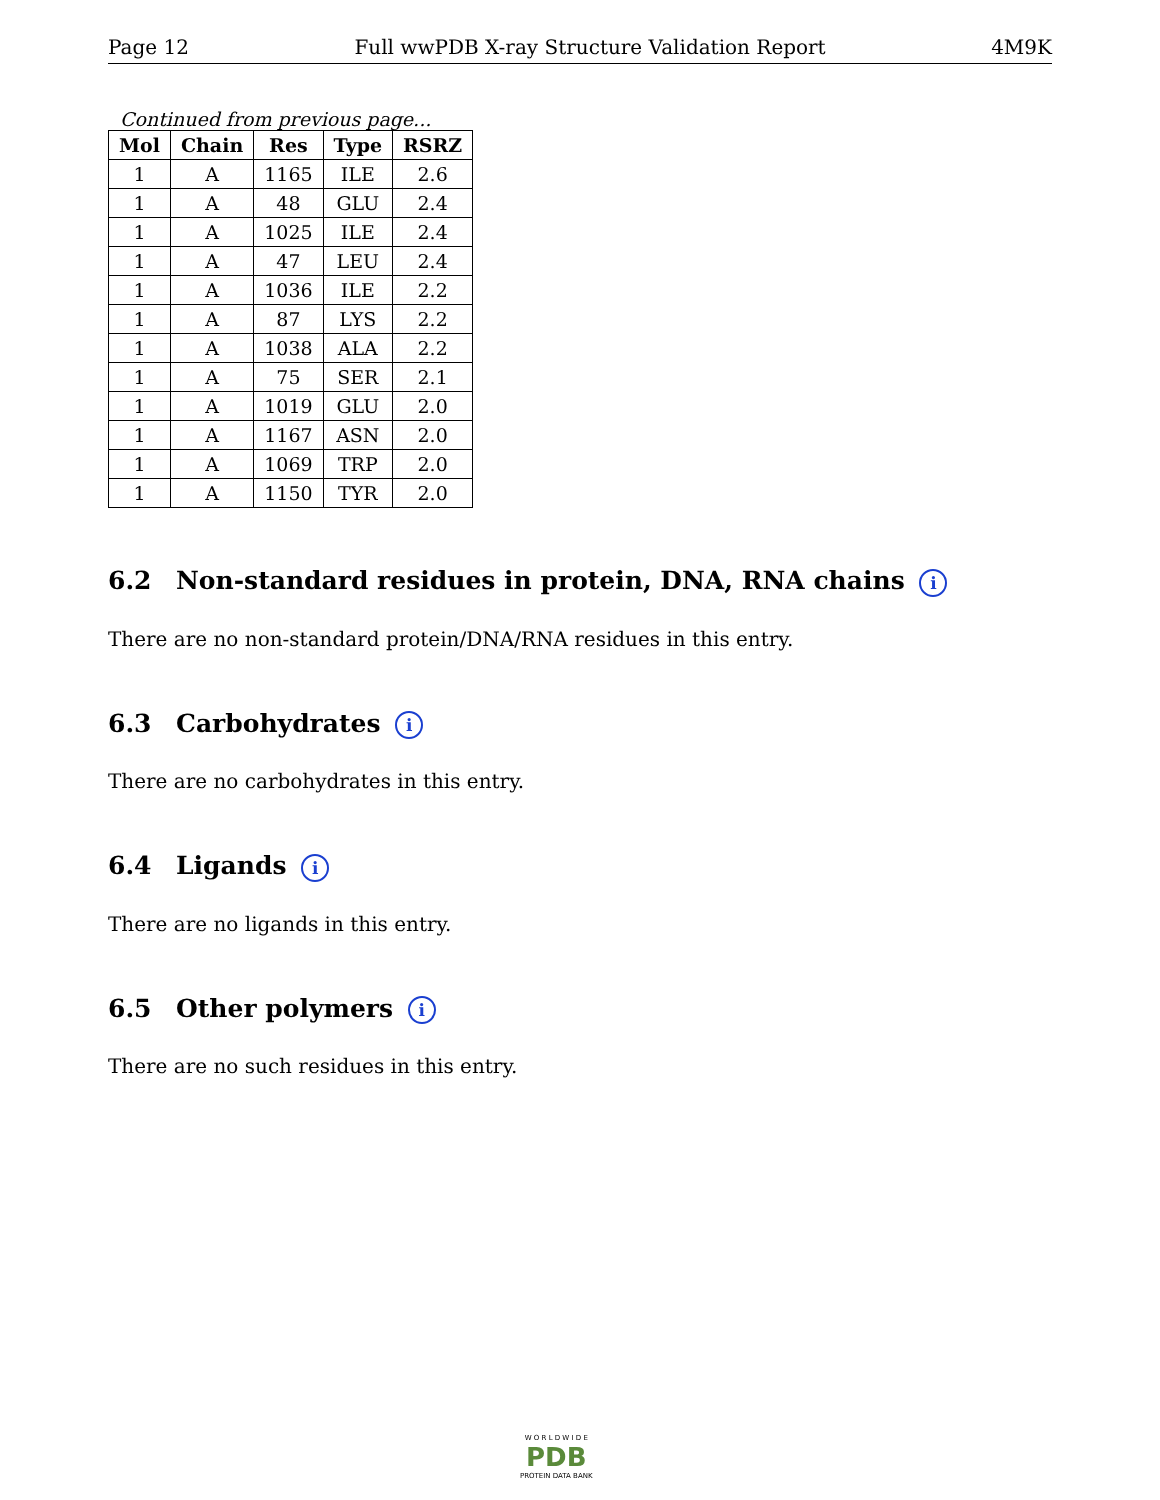Page 12 Full wwPDB X-ray Structure Validation Report 4M9K
Continued from previous page...
| Mol | Chain | Res | Type | RSRZ |
| --- | --- | --- | --- | --- |
| 1 | A | 1165 | ILE | 2.6 |
| 1 | A | 48 | GLU | 2.4 |
| 1 | A | 1025 | ILE | 2.4 |
| 1 | A | 47 | LEU | 2.4 |
| 1 | A | 1036 | ILE | 2.2 |
| 1 | A | 87 | LYS | 2.2 |
| 1 | A | 1038 | ALA | 2.2 |
| 1 | A | 75 | SER | 2.1 |
| 1 | A | 1019 | GLU | 2.0 |
| 1 | A | 1167 | ASN | 2.0 |
| 1 | A | 1069 | TRP | 2.0 |
| 1 | A | 1150 | TYR | 2.0 |
6.2 Non-standard residues in protein, DNA, RNA chains i
There are no non-standard protein/DNA/RNA residues in this entry.
6.3 Carbohydrates i
There are no carbohydrates in this entry.
6.4 Ligands i
There are no ligands in this entry.
6.5 Other polymers i
There are no such residues in this entry.
W O R L D W I D E
PDB
PROTEIN DATA BANK